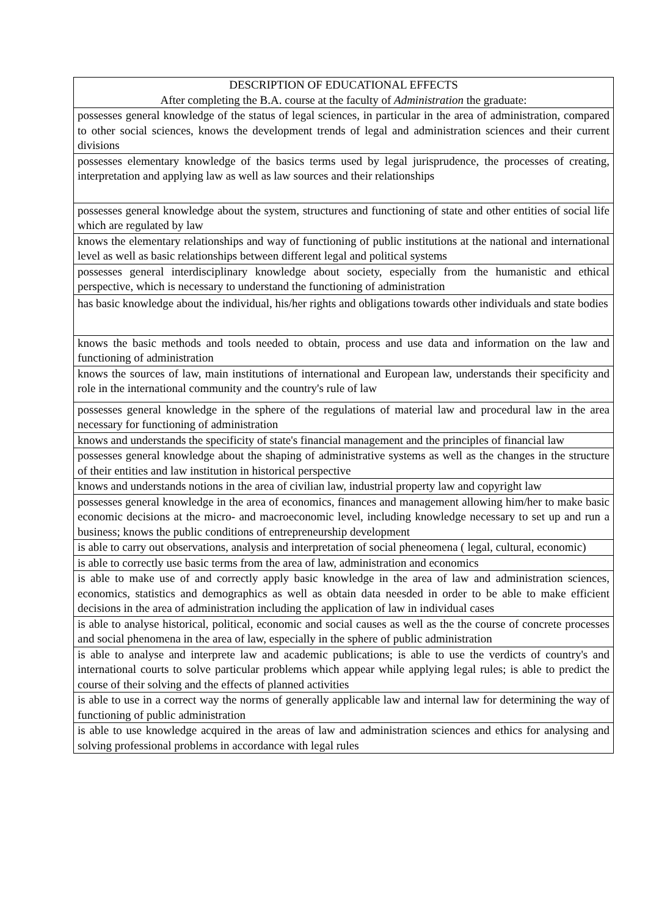| DESCRIPTION OF EDUCATIONAL EFFECTS After completing the B.A. course at the faculty of Administration the graduate: |
| --- |
| possesses general knowledge of the status of legal sciences, in particular in the area of administration, compared to other social sciences, knows the development trends of legal and administration sciences and their current divisions |
| possesses elementary knowledge of the basics terms used by legal jurisprudence, the processes of creating, interpretation and applying law as well as law sources and their relationships |
| possesses general knowledge about the system, structures and functioning of state and other entities of social life which are regulated by law |
| knows the elementary relationships and way of functioning of public institutions at the national and international level as well as basic relationships between different legal and political systems |
| possesses general interdisciplinary knowledge about society, especially from the humanistic and ethical perspective, which is necessary to understand the functioning of administration |
| has basic knowledge about the individual, his/her rights and obligations towards other individuals and state bodies |
| knows the basic methods and tools needed to obtain, process and use data and information on the law and functioning of administration |
| knows the sources of law, main institutions of international and European law, understands their specificity and role in the international community and the country's rule of law |
| possesses general knowledge in the sphere of the regulations of material law and procedural law in the area necessary for functioning of administration |
| knows and understands the specificity of state's financial management and the principles of financial law |
| possesses general knowledge about the shaping of administrative systems as well as the changes in the structure of their entities and law institution in historical perspective |
| knows and understands notions in the area of civilian law, industrial property law and copyright law |
| possesses general knowledge in the area of economics, finances and management allowing him/her to make basic economic decisions at the micro- and macroeconomic level, including knowledge necessary to set up and run a business; knows the public conditions of entrepreneurship development |
| is able to carry out observations, analysis and interpretation of social pheneomena ( legal, cultural, economic) |
| is able to correctly use basic terms from the area of law, administration and economics |
| is able to make use of and correctly apply basic knowledge in the area of law and administration sciences, economics, statistics and demographics as well as obtain data neesded in order to be able to make efficient decisions in the area of administration including the application of law in individual cases |
| is able to analyse historical, political, economic and social causes as well as the the course of concrete processes and social phenomena in the area of law, especially in the sphere of public administration |
| is able to analyse and interprete law and academic publications; is able to use the verdicts of country's and international courts to solve particular problems which appear while applying legal rules; is able to predict the course of their solving and the effects of planned activities |
| is able to use in a correct way the norms of generally applicable law and internal law for determining the way of functioning of public administration |
| is able to use knowledge acquired in the areas of law and administration sciences and ethics for analysing and solving professional problems in accordance with legal rules |